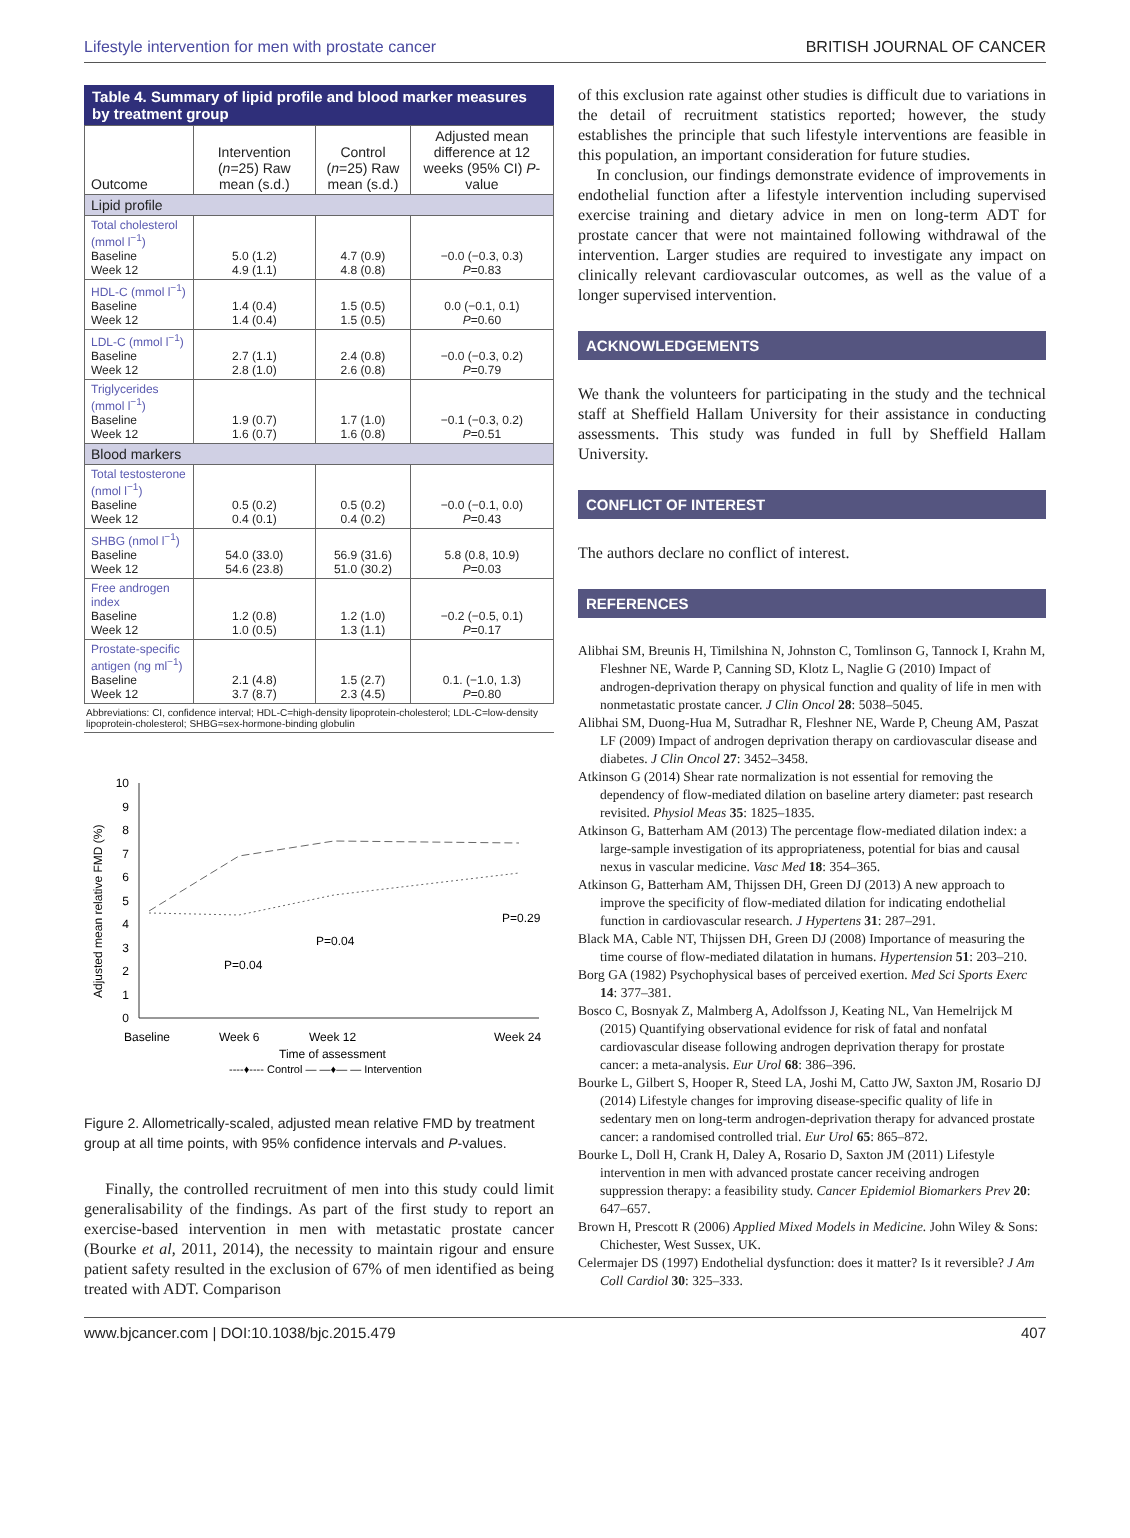Lifestyle intervention for men with prostate cancer BRITISH JOURNAL OF CANCER
Table 4. Summary of lipid profile and blood marker measures by treatment group
| Outcome | Intervention ( n =25) Raw mean (s.d.) | Control ( n =25) Raw mean (s.d.) | Adjusted mean difference at 12 weeks (95% CI) P -value |
| --- | --- | --- | --- |
| Lipid profile | | | |
| Total cholesterol (mmol l<sup>−1</sup>) Baseline Week 12 | 5.0 (1.2) 4.9 (1.1) | 4.7 (0.9) 4.8 (0.8) | −0.0 (−0.3, 0.3) P =0.83 |
| HDL-C (mmol l<sup>−1</sup>) Baseline Week 12 | 1.4 (0.4) 1.4 (0.4) | 1.5 (0.5) 1.5 (0.5) | 0.0 (−0.1, 0.1) P =0.60 |
| LDL-C (mmol l<sup>−1</sup>) Baseline Week 12 | 2.7 (1.1) 2.8 (1.0) | 2.4 (0.8) 2.6 (0.8) | −0.0 (−0.3, 0.2) P =0.79 |
| Triglycerides (mmol l<sup>−1</sup>) Baseline Week 12 | 1.9 (0.7) 1.6 (0.7) | 1.7 (1.0) 1.6 (0.8) | −0.1 (−0.3, 0.2) P =0.51 |
| Blood markers | | | |
| Total testosterone (nmol l<sup>−1</sup>) Baseline Week 12 | 0.5 (0.2) 0.4 (0.1) | 0.5 (0.2) 0.4 (0.2) | −0.0 (−0.1, 0.0) P =0.43 |
| SHBG (nmol l<sup>−1</sup>) Baseline Week 12 | 54.0 (33.0) 54.6 (23.8) | 56.9 (31.6) 51.0 (30.2) | 5.8 (0.8, 10.9) P =0.03 |
| Free androgen index Baseline Week 12 | 1.2 (0.8) 1.0 (0.5) | 1.2 (1.0) 1.3 (1.1) | −0.2 (−0.5, 0.1) P =0.17 |
| Prostate-specific antigen (ng ml<sup>−1</sup>) Baseline Week 12 | 2.1 (4.8) 3.7 (8.7) | 1.5 (2.7) 2.3 (4.5) | 0.1. (−1.0, 1.3) P =0.80 |
Abbreviations: CI, confidence interval; HDL-C=high-density lipoprotein-cholesterol; LDL-C=low-density lipoprotein-cholesterol; SHBG=sex-hormone-binding globulin
0
1
2
3
4
5
6
7
8
9
10
P=0.04
P=0.04
P=0.29
Baseline
Week 6
Week 12
Week 24
Time of assessment
----♦---- Control — —♦— — Intervention
Adjusted mean relative FMD (%)
Figure 2. Allometrically-scaled, adjusted mean relative FMD by treatment group at all time points, with 95% confidence intervals and P-values.
Finally, the controlled recruitment of men into this study could limit generalisability of the findings. As part of the first study to report an exercise-based intervention in men with metastatic prostate cancer (Bourke et al, 2011, 2014), the necessity to maintain rigour and ensure patient safety resulted in the exclusion of 67% of men identified as being treated with ADT. Comparison
of this exclusion rate against other studies is difficult due to variations in the detail of recruitment statistics reported; however, the study establishes the principle that such lifestyle interventions are feasible in this population, an important consideration for future studies.
In conclusion, our findings demonstrate evidence of improvements in endothelial function after a lifestyle intervention including supervised exercise training and dietary advice in men on long-term ADT for prostate cancer that were not maintained following withdrawal of the intervention. Larger studies are required to investigate any impact on clinically relevant cardiovascular outcomes, as well as the value of a longer supervised intervention.
ACKNOWLEDGEMENTS
We thank the volunteers for participating in the study and the technical staff at Sheffield Hallam University for their assistance in conducting assessments. This study was funded in full by Sheffield Hallam University.
CONFLICT OF INTEREST
The authors declare no conflict of interest.
REFERENCES
Alibhai SM, Breunis H, Timilshina N, Johnston C, Tomlinson G, Tannock I, Krahn M, Fleshner NE, Warde P, Canning SD, Klotz L, Naglie G (2010) Impact of androgen-deprivation therapy on physical function and quality of life in men with nonmetastatic prostate cancer. J Clin Oncol 28: 5038–5045.
Alibhai SM, Duong-Hua M, Sutradhar R, Fleshner NE, Warde P, Cheung AM, Paszat LF (2009) Impact of androgen deprivation therapy on cardiovascular disease and diabetes. J Clin Oncol 27: 3452–3458.
Atkinson G (2014) Shear rate normalization is not essential for removing the dependency of flow-mediated dilation on baseline artery diameter: past research revisited. Physiol Meas 35: 1825–1835.
Atkinson G, Batterham AM (2013) The percentage flow-mediated dilation index: a large-sample investigation of its appropriateness, potential for bias and causal nexus in vascular medicine. Vasc Med 18: 354–365.
Atkinson G, Batterham AM, Thijssen DH, Green DJ (2013) A new approach to improve the specificity of flow-mediated dilation for indicating endothelial function in cardiovascular research. J Hypertens 31: 287–291.
Black MA, Cable NT, Thijssen DH, Green DJ (2008) Importance of measuring the time course of flow-mediated dilatation in humans. Hypertension 51: 203–210.
Borg GA (1982) Psychophysical bases of perceived exertion. Med Sci Sports Exerc 14: 377–381.
Bosco C, Bosnyak Z, Malmberg A, Adolfsson J, Keating NL, Van Hemelrijck M (2015) Quantifying observational evidence for risk of fatal and nonfatal cardiovascular disease following androgen deprivation therapy for prostate cancer: a meta-analysis. Eur Urol 68: 386–396.
Bourke L, Gilbert S, Hooper R, Steed LA, Joshi M, Catto JW, Saxton JM, Rosario DJ (2014) Lifestyle changes for improving disease-specific quality of life in sedentary men on long-term androgen-deprivation therapy for advanced prostate cancer: a randomised controlled trial. Eur Urol 65: 865–872.
Bourke L, Doll H, Crank H, Daley A, Rosario D, Saxton JM (2011) Lifestyle intervention in men with advanced prostate cancer receiving androgen suppression therapy: a feasibility study. Cancer Epidemiol Biomarkers Prev 20: 647–657.
Brown H, Prescott R (2006) Applied Mixed Models in Medicine. John Wiley & Sons: Chichester, West Sussex, UK.
Celermajer DS (1997) Endothelial dysfunction: does it matter? Is it reversible? J Am Coll Cardiol 30: 325–333.
www.bjcancer.com | DOI:10.1038/bjc.2015.479 407